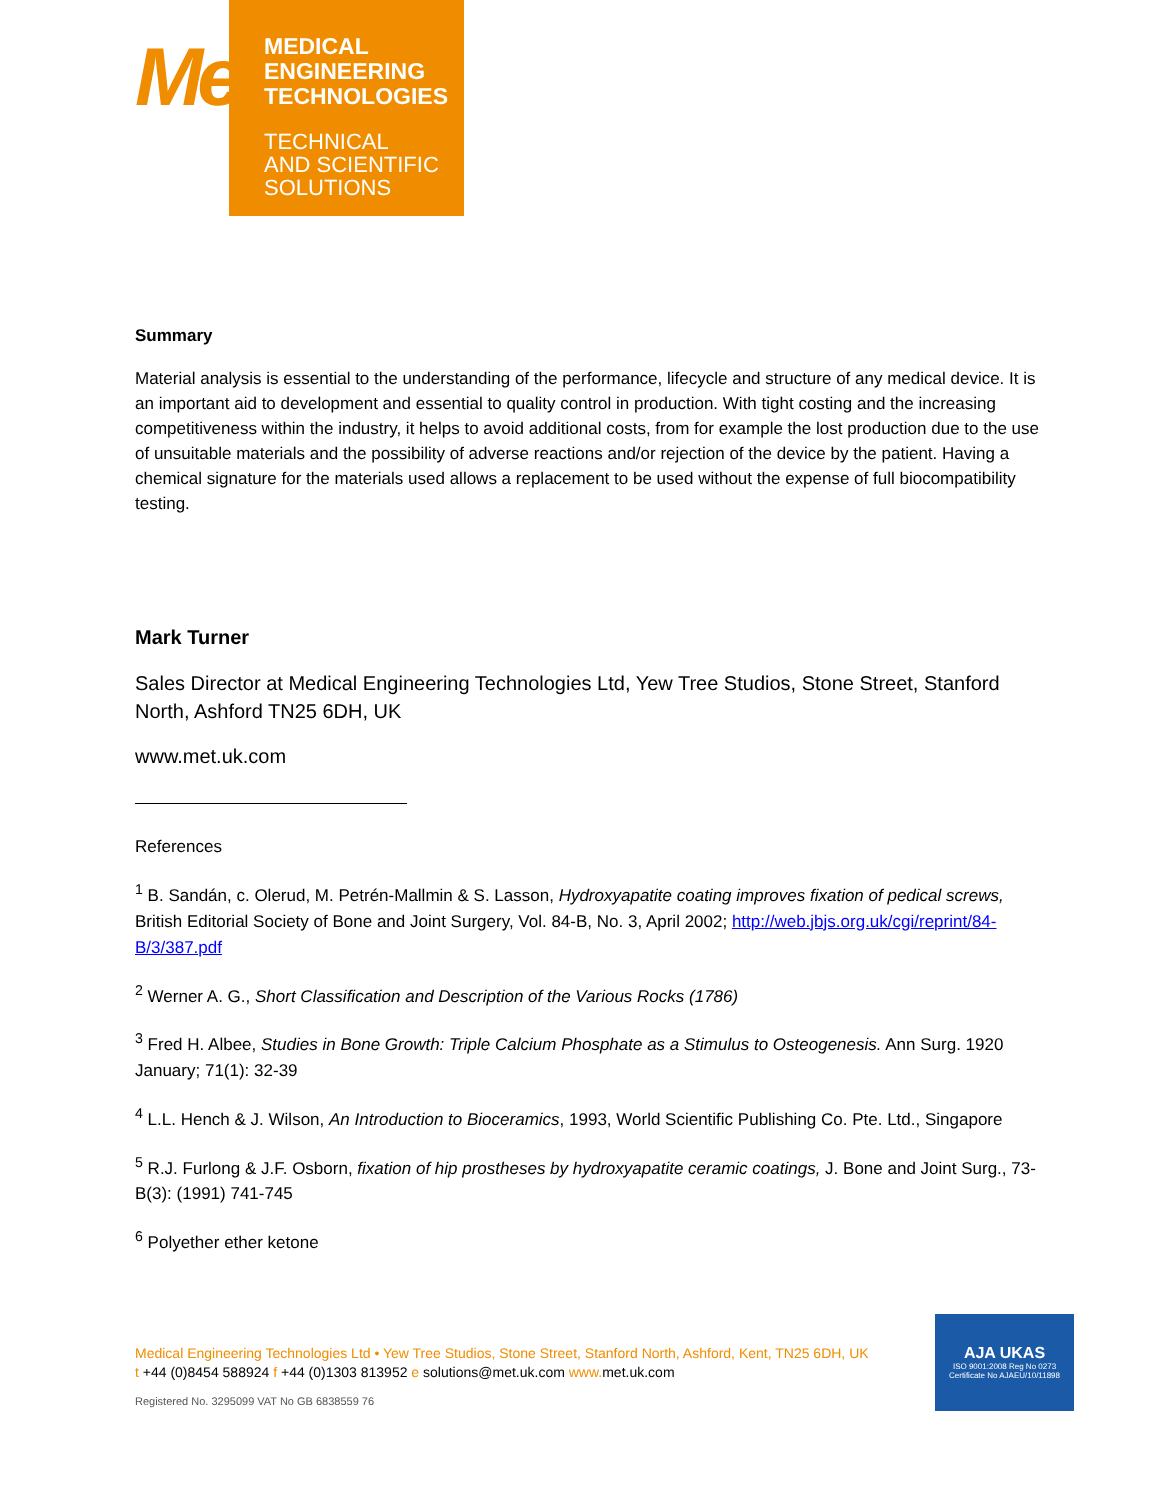Me
MEDICAL
ENGINEERING
TECHNOLOGIES
TECHNICAL
AND SCIENTIFIC
SOLUTIONS
Summary
Material analysis is essential to the understanding of the performance, lifecycle and structure of any medical device. It is an important aid to development and essential to quality control in production. With tight costing and the increasing competitiveness within the industry, it helps to avoid additional costs, from for example the lost production due to the use of unsuitable materials and the possibility of adverse reactions and/or rejection of the device by the patient. Having a chemical signature for the materials used allows a replacement to be used without the expense of full biocompatibility testing.
Mark Turner
Sales Director at Medical Engineering Technologies Ltd, Yew Tree Studios, Stone Street, Stanford North, Ashford TN25 6DH, UK
www.met.uk.com
References
<sup>1</sup> B. Sandán, c. Olerud, M. Petrén-Mallmin & S. Lasson, Hydroxyapatite coating improves fixation of pedical screws, British Editorial Society of Bone and Joint Surgery, Vol. 84-B, No. 3, April 2002; http://web.jbjs.org.uk/cgi/reprint/84-B/3/387.pdf
<sup>2</sup> Werner A. G., Short Classification and Description of the Various Rocks (1786)
<sup>3</sup> Fred H. Albee, Studies in Bone Growth: Triple Calcium Phosphate as a Stimulus to Osteogenesis. Ann Surg. 1920 January; 71(1): 32-39
<sup>4</sup> L.L. Hench & J. Wilson, An Introduction to Bioceramics, 1993, World Scientific Publishing Co. Pte. Ltd., Singapore
<sup>5</sup> R.J. Furlong & J.F. Osborn, fixation of hip prostheses by hydroxyapatite ceramic coatings, J. Bone and Joint Surg., 73-B(3): (1991) 741-745
<sup>6</sup> Polyether ether ketone
Medical Engineering Technologies Ltd • Yew Tree Studios, Stone Street, Stanford North, Ashford, Kent, TN25 6DH, UK
t +44 (0)8454 588924 f +44 (0)1303 813952 e solutions@met.uk.com www. met.uk.com
Registered No. 3295099 VAT No GB 6838559 76
AJA UKAS
ISO 9001:2008 Reg No 0273
Certificate No AJAEU/10/11898